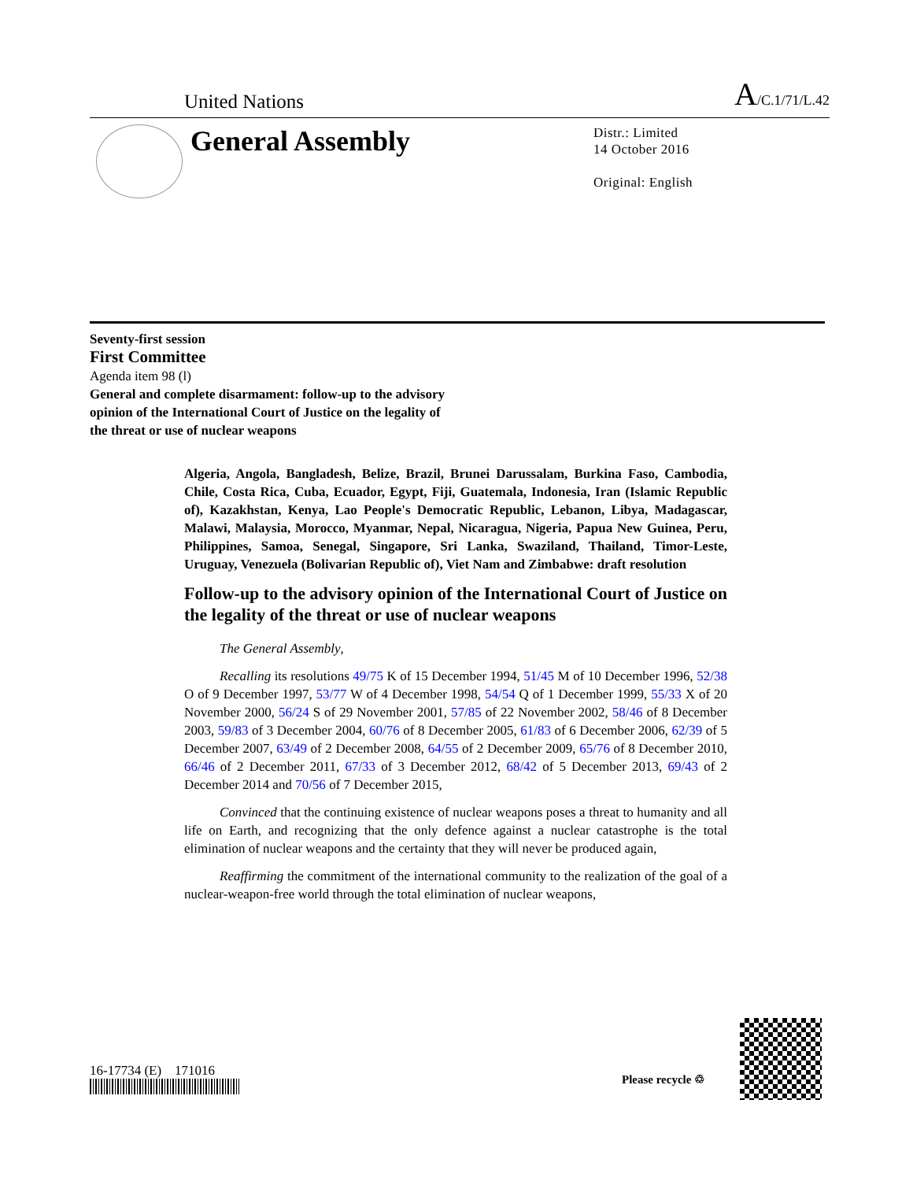United Nations A/C.1/71/L.42
General Assembly
Distr.: Limited
14 October 2016
Original: English
Seventy-first session
First Committee
Agenda item 98 (l)
General and complete disarmament: follow-up to the advisory
opinion of the International Court of Justice on the legality of
the threat or use of nuclear weapons
Algeria, Angola, Bangladesh, Belize, Brazil, Brunei Darussalam, Burkina Faso, Cambodia, Chile, Costa Rica, Cuba, Ecuador, Egypt, Fiji, Guatemala, Indonesia, Iran (Islamic Republic of), Kazakhstan, Kenya, Lao People's Democratic Republic, Lebanon, Libya, Madagascar, Malawi, Malaysia, Morocco, Myanmar, Nepal, Nicaragua, Nigeria, Papua New Guinea, Peru, Philippines, Samoa, Senegal, Singapore, Sri Lanka, Swaziland, Thailand, Timor-Leste, Uruguay, Venezuela (Bolivarian Republic of), Viet Nam and Zimbabwe: draft resolution
Follow-up to the advisory opinion of the International Court of Justice on the legality of the threat or use of nuclear weapons
The General Assembly,
Recalling its resolutions 49/75 K of 15 December 1994, 51/45 M of 10 December 1996, 52/38 O of 9 December 1997, 53/77 W of 4 December 1998, 54/54 Q of 1 December 1999, 55/33 X of 20 November 2000, 56/24 S of 29 November 2001, 57/85 of 22 November 2002, 58/46 of 8 December 2003, 59/83 of 3 December 2004, 60/76 of 8 December 2005, 61/83 of 6 December 2006, 62/39 of 5 December 2007, 63/49 of 2 December 2008, 64/55 of 2 December 2009, 65/76 of 8 December 2010, 66/46 of 2 December 2011, 67/33 of 3 December 2012, 68/42 of 5 December 2013, 69/43 of 2 December 2014 and 70/56 of 7 December 2015,
Convinced that the continuing existence of nuclear weapons poses a threat to humanity and all life on Earth, and recognizing that the only defence against a nuclear catastrophe is the total elimination of nuclear weapons and the certainty that they will never be produced again,
Reaffirming the commitment of the international community to the realization of the goal of a nuclear-weapon-free world through the total elimination of nuclear weapons,
16-17734 (E) 171016
Please recycle ♲